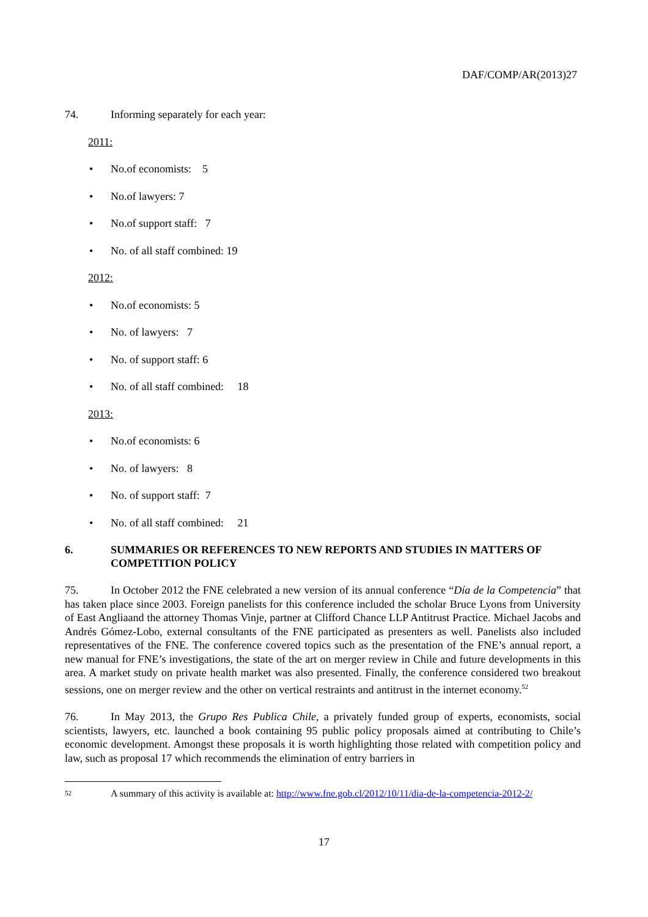DAF/COMP/AR(2013)27
74. Informing separately for each year:
2011:
• No.of economists: 5
• No.of lawyers: 7
• No.of support staff: 7
• No. of all staff combined: 19
2012:
• No.of economists: 5
• No. of lawyers: 7
• No. of support staff: 6
• No. of all staff combined: 18
2013:
• No.of economists: 6
• No. of lawyers: 8
• No. of support staff: 7
• No. of all staff combined: 21
6. SUMMARIES OR REFERENCES TO NEW REPORTS AND STUDIES IN MATTERS OF COMPETITION POLICY
75. In October 2012 the FNE celebrated a new version of its annual conference “Día de la Competencia” that has taken place since 2003. Foreign panelists for this conference included the scholar Bruce Lyons from University of East Angliaand the attorney Thomas Vinje, partner at Clifford Chance LLP Antitrust Practice. Michael Jacobs and Andrés Gómez-Lobo, external consultants of the FNE participated as presenters as well. Panelists also included representatives of the FNE. The conference covered topics such as the presentation of the FNE’s annual report, a new manual for FNE’s investigations, the state of the art on merger review in Chile and future developments in this area. A market study on private health market was also presented. Finally, the conference considered two breakout sessions, one on merger review and the other on vertical restraints and antitrust in the internet economy.<sup>52</sup>
76. In May 2013, the Grupo Res Publica Chile, a privately funded group of experts, economists, social scientists, lawyers, etc. launched a book containing 95 public policy proposals aimed at contributing to Chile’s economic development. Amongst these proposals it is worth highlighting those related with competition policy and law, such as proposal 17 which recommends the elimination of entry barriers in
52 A summary of this activity is available at: http://www.fne.gob.cl/2012/10/11/dia-de-la-competencia-2012-2/
17